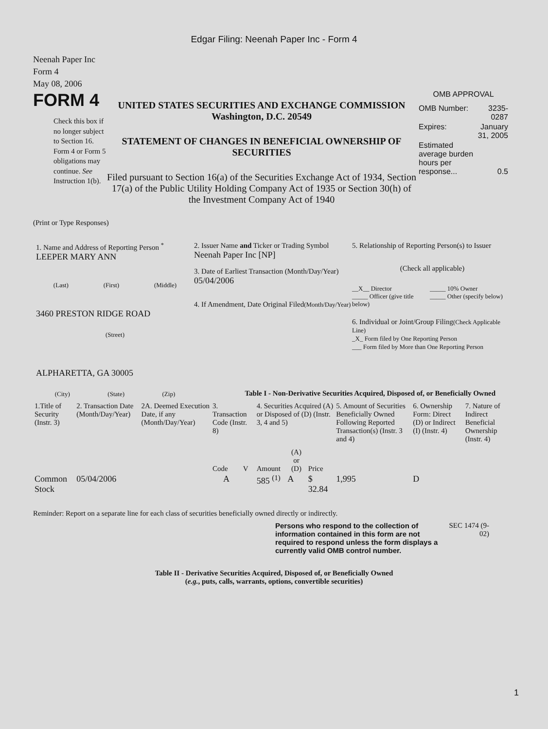Edgar Filing: Neenah Paper Inc - Form 4
Neenah Paper Inc
Form 4
May 08, 2006
FORM 4
Check this box if no longer subject to Section 16. Form 4 or Form 5 obligations may continue. See Instruction 1(b).
UNITED STATES SECURITIES AND EXCHANGE COMMISSION
Washington, D.C. 20549
STATEMENT OF CHANGES IN BENEFICIAL OWNERSHIP OF SECURITIES
Filed pursuant to Section 16(a) of the Securities Exchange Act of 1934, Section 17(a) of the Public Utility Holding Company Act of 1935 or Section 30(h) of the Investment Company Act of 1940
OMB APPROVAL
| OMB Number: | 3235-0287 |
| Expires: | January 31, 2005 |
| Estimated average burden hours per response... | 0.5 |
(Print or Type Responses)
1. Name and Address of Reporting Person <sup>*</sup>
LEEPER MARY ANN
(Last) (First) (Middle)
3460 PRESTON RIDGE ROAD
(Street)
ALPHARETTA, GA 30005
(City) (State) (Zip)
2. Issuer Name and Ticker or Trading Symbol
Neenah Paper Inc [NP]
3. Date of Earliest Transaction (Month/Day/Year)
05/04/2006
4. If Amendment, Date Original Filed(Month/Day/Year)
5. Relationship of Reporting Person(s) to Issuer
(Check all applicable)
__X__ Director
_____ Officer (give title below)
_____ 10% Owner
_____ Other (specify below)
6. Individual or Joint/Group Filing(Check Applicable Line)
_X_ Form filed by One Reporting Person
___ Form filed by More than One Reporting Person
Table I - Non-Derivative Securities Acquired, Disposed of, or Beneficially Owned
| 1.Title of Security (Instr. 3) | 2. Transaction Date (Month/Day/Year) | 2A. Deemed Execution Date, if any (Month/Day/Year) | 3. Transaction Code (Instr. 8) | | 4. Securities Acquired (A) or Disposed of (D) (Instr. 3, 4 and 5) | | | 5. Amount of Securities Beneficially Owned Following Reported Transaction(s) (Instr. 3 and 4) | 6. Ownership Form: Direct (D) or Indirect (I) (Instr. 4) | 7. Nature of Indirect Beneficial Ownership (Instr. 4) |
| --- | --- | --- | --- | --- | --- | --- | --- | --- | --- | --- |
| | | | Code | V | Amount | (A) or (D) | Price | | | |
| Common Stock | 05/04/2006 | | A | | 585 <sup>(1)</sup> | A | $ 32.84 | 1,995 | D | |
Reminder: Report on a separate line for each class of securities beneficially owned directly or indirectly.
Persons who respond to the collection of information contained in this form are not required to respond unless the form displays a currently valid OMB control number.
SEC 1474 (9-02)
Table II - Derivative Securities Acquired, Disposed of, or Beneficially Owned
(e.g., puts, calls, warrants, options, convertible securities)
1